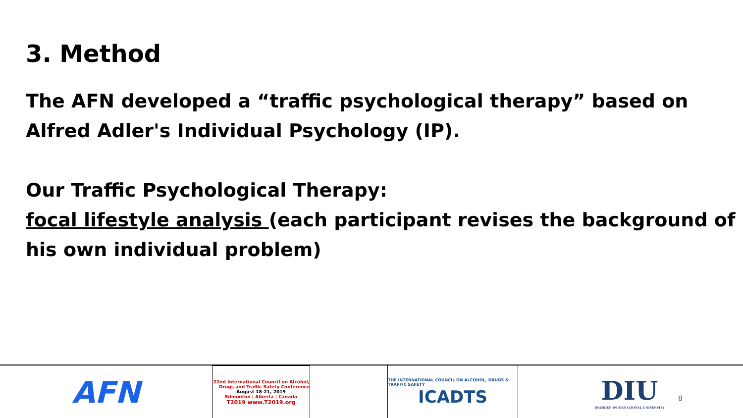3. Method
The AFN developed a “traffic psychological therapy” based on Alfred Adler's Individual Psychology (IP).
Our Traffic Psychological Therapy:
focal lifestyle analysis (each participant revises the background of his own individual problem)
AFN
22nd International Council on Alcohol, Drugs and Traffic Safety Conference
August 18-21, 2019
Edmonton | Alberta | Canada
T2019 www.T2019.org
THE INTERNATIONAL COUNCIL ON ALCOHOL, DRUGS & TRAFFIC SAFETY
ICADTS
DIU
DRESDEN INTERNATIONAL UNIVERSITY
8